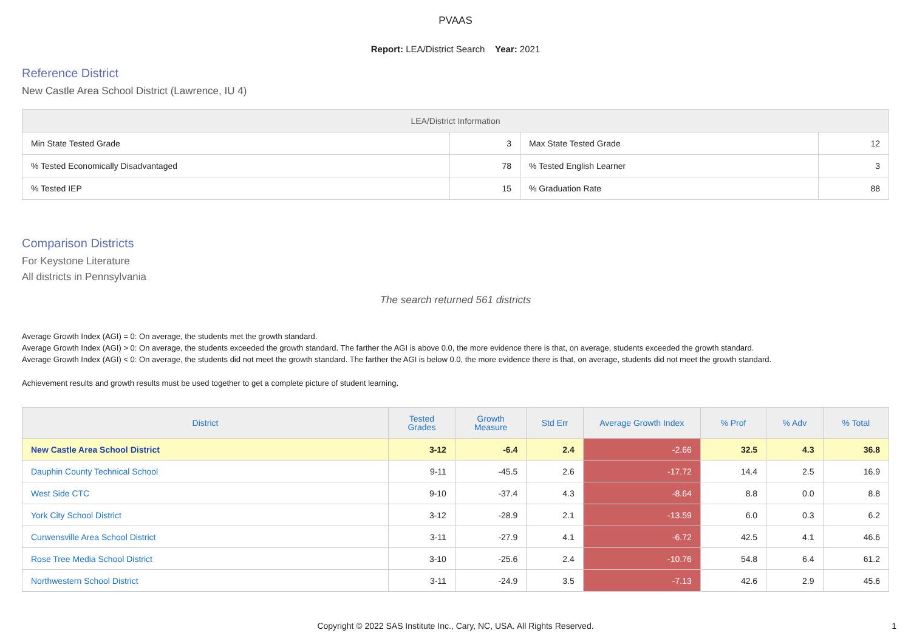PVAAS
Report: LEA/District Search Year: 2021
Reference District
New Castle Area School District (Lawrence, IU 4)
| LEA/District Information | | | |
| --- | --- | --- | --- |
| Min State Tested Grade | 3 | Max State Tested Grade | 12 |
| % Tested Economically Disadvantaged | 78 | % Tested English Learner | 3 |
| % Tested IEP | 15 | % Graduation Rate | 88 |
Comparison Districts
For Keystone Literature
All districts in Pennsylvania
The search returned 561 districts
Average Growth Index (AGI) = 0: On average, the students met the growth standard.
Average Growth Index (AGI) > 0: On average, the students exceeded the growth standard. The farther the AGI is above 0.0, the more evidence there is that, on average, students exceeded the growth standard.
Average Growth Index (AGI) < 0: On average, the students did not meet the growth standard. The farther the AGI is below 0.0, the more evidence there is that, on average, students did not meet the growth standard.
Achievement results and growth results must be used together to get a complete picture of student learning.
| District | Tested Grades | Growth Measure | Std Err | Average Growth Index | % Prof | % Adv | % Total |
| --- | --- | --- | --- | --- | --- | --- | --- |
| New Castle Area School District | 3-12 | -6.4 | 2.4 | -2.66 | 32.5 | 4.3 | 36.8 |
| Dauphin County Technical School | 9-11 | -45.5 | 2.6 | -17.72 | 14.4 | 2.5 | 16.9 |
| West Side CTC | 9-10 | -37.4 | 4.3 | -8.64 | 8.8 | 0.0 | 8.8 |
| York City School District | 3-12 | -28.9 | 2.1 | -13.59 | 6.0 | 0.3 | 6.2 |
| Curwensville Area School District | 3-11 | -27.9 | 4.1 | -6.72 | 42.5 | 4.1 | 46.6 |
| Rose Tree Media School District | 3-10 | -25.6 | 2.4 | -10.76 | 54.8 | 6.4 | 61.2 |
| Northwestern School District | 3-11 | -24.9 | 3.5 | -7.13 | 42.6 | 2.9 | 45.6 |
Copyright © 2022 SAS Institute Inc., Cary, NC, USA. All Rights Reserved.
1